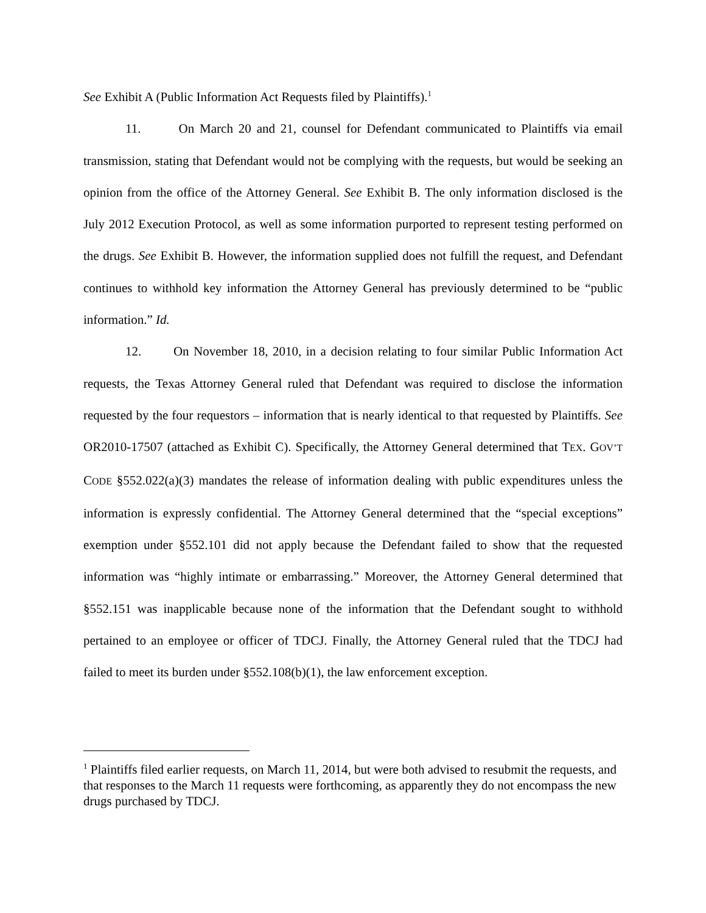See Exhibit A (Public Information Act Requests filed by Plaintiffs).<sup>1</sup>
11. On March 20 and 21, counsel for Defendant communicated to Plaintiffs via email transmission, stating that Defendant would not be complying with the requests, but would be seeking an opinion from the office of the Attorney General. See Exhibit B. The only information disclosed is the July 2012 Execution Protocol, as well as some information purported to represent testing performed on the drugs. See Exhibit B. However, the information supplied does not fulfill the request, and Defendant continues to withhold key information the Attorney General has previously determined to be “public information.” Id.
12. On November 18, 2010, in a decision relating to four similar Public Information Act requests, the Texas Attorney General ruled that Defendant was required to disclose the information requested by the four requestors – information that is nearly identical to that requested by Plaintiffs. See OR2010-17507 (attached as Exhibit C). Specifically, the Attorney General determined that TEX. GOV’T CODE §552.022(a)(3) mandates the release of information dealing with public expenditures unless the information is expressly confidential. The Attorney General determined that the “special exceptions” exemption under §552.101 did not apply because the Defendant failed to show that the requested information was “highly intimate or embarrassing.” Moreover, the Attorney General determined that §552.151 was inapplicable because none of the information that the Defendant sought to withhold pertained to an employee or officer of TDCJ. Finally, the Attorney General ruled that the TDCJ had failed to meet its burden under §552.108(b)(1), the law enforcement exception.
<sup>1</sup> Plaintiffs filed earlier requests, on March 11, 2014, but were both advised to resubmit the requests, and that responses to the March 11 requests were forthcoming, as apparently they do not encompass the new drugs purchased by TDCJ.